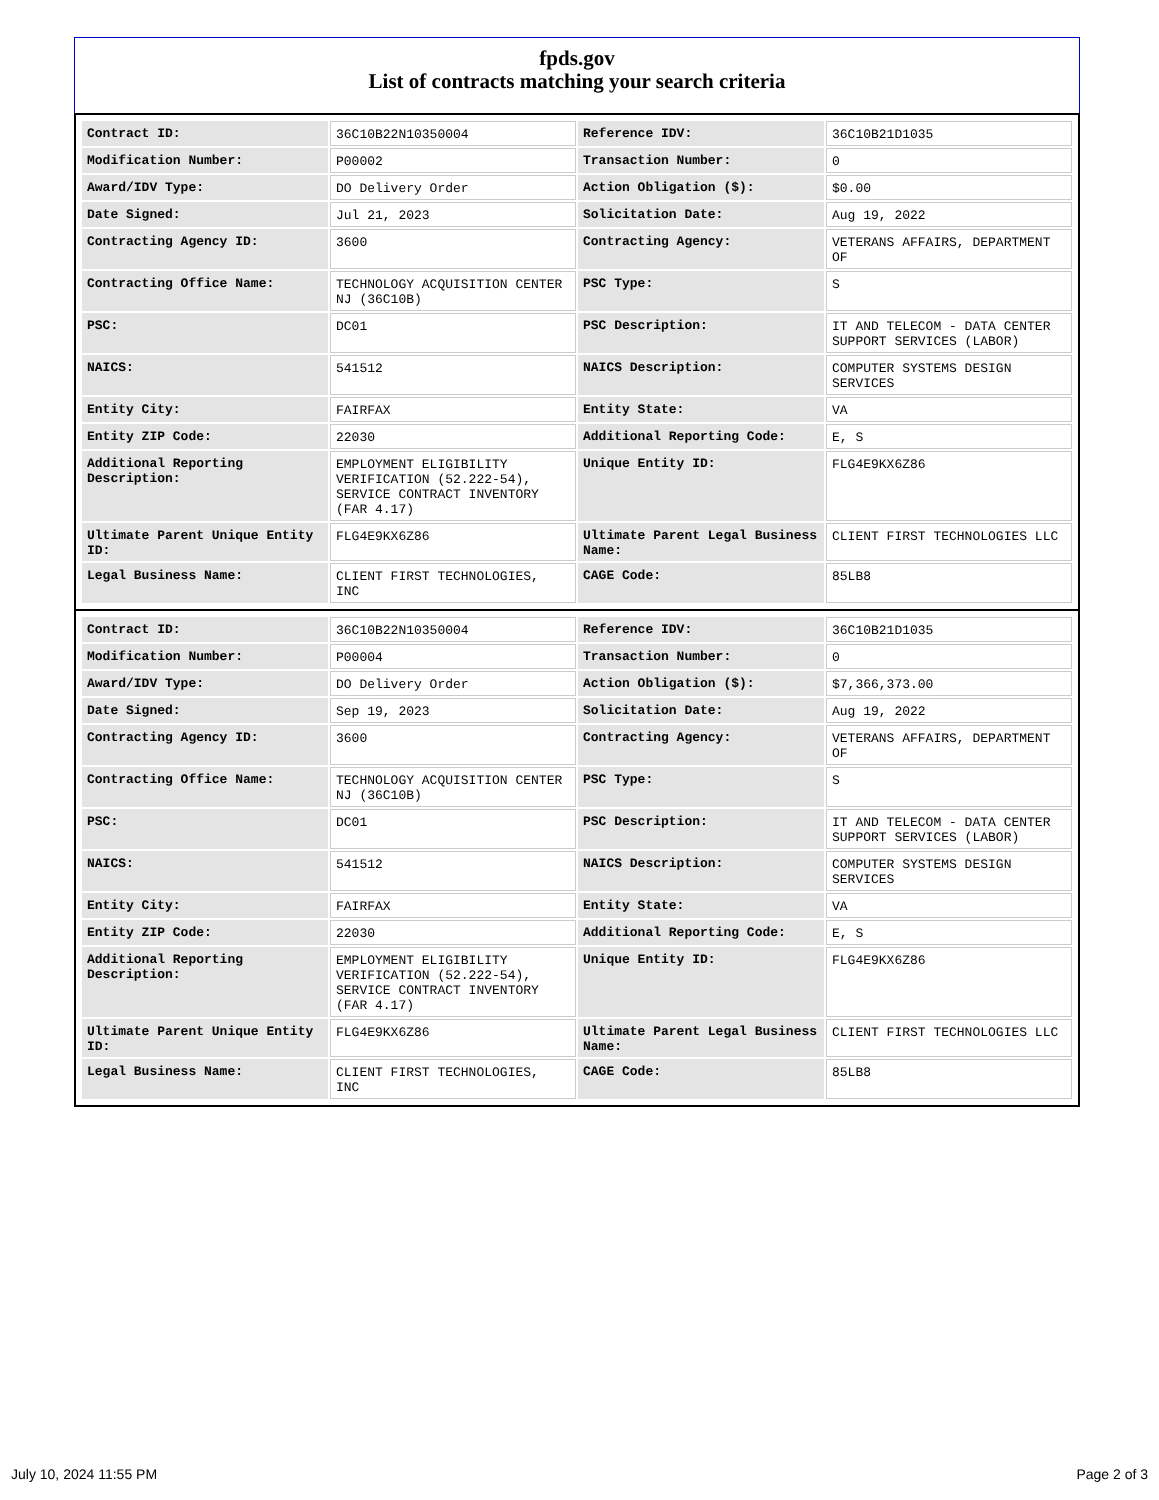fpds.gov
List of contracts matching your search criteria
| Contract ID: | 36C10B22N10350004 | Reference IDV: | 36C10B21D1035 |
| Modification Number: | P00002 | Transaction Number: | 0 |
| Award/IDV Type: | DO Delivery Order | Action Obligation ($): | $0.00 |
| Date Signed: | Jul 21, 2023 | Solicitation Date: | Aug 19, 2022 |
| Contracting Agency ID: | 3600 | Contracting Agency: | VETERANS AFFAIRS, DEPARTMENT OF |
| Contracting Office Name: | TECHNOLOGY ACQUISITION CENTER NJ (36C10B) | PSC Type: | S |
| PSC: | DC01 | PSC Description: | IT AND TELECOM - DATA CENTER SUPPORT SERVICES (LABOR) |
| NAICS: | 541512 | NAICS Description: | COMPUTER SYSTEMS DESIGN SERVICES |
| Entity City: | FAIRFAX | Entity State: | VA |
| Entity ZIP Code: | 22030 | Additional Reporting Code: | E, S |
| Additional Reporting Description: | EMPLOYMENT ELIGIBILITY VERIFICATION (52.222-54), SERVICE CONTRACT INVENTORY (FAR 4.17) | Unique Entity ID: | FLG4E9KX6Z86 |
| Ultimate Parent Unique Entity ID: | FLG4E9KX6Z86 | Ultimate Parent Legal Business Name: | CLIENT FIRST TECHNOLOGIES LLC |
| Legal Business Name: | CLIENT FIRST TECHNOLOGIES, INC | CAGE Code: | 85LB8 |
| Contract ID: | 36C10B22N10350004 | Reference IDV: | 36C10B21D1035 |
| Modification Number: | P00004 | Transaction Number: | 0 |
| Award/IDV Type: | DO Delivery Order | Action Obligation ($): | $7,366,373.00 |
| Date Signed: | Sep 19, 2023 | Solicitation Date: | Aug 19, 2022 |
| Contracting Agency ID: | 3600 | Contracting Agency: | VETERANS AFFAIRS, DEPARTMENT OF |
| Contracting Office Name: | TECHNOLOGY ACQUISITION CENTER NJ (36C10B) | PSC Type: | S |
| PSC: | DC01 | PSC Description: | IT AND TELECOM - DATA CENTER SUPPORT SERVICES (LABOR) |
| NAICS: | 541512 | NAICS Description: | COMPUTER SYSTEMS DESIGN SERVICES |
| Entity City: | FAIRFAX | Entity State: | VA |
| Entity ZIP Code: | 22030 | Additional Reporting Code: | E, S |
| Additional Reporting Description: | EMPLOYMENT ELIGIBILITY VERIFICATION (52.222-54), SERVICE CONTRACT INVENTORY (FAR 4.17) | Unique Entity ID: | FLG4E9KX6Z86 |
| Ultimate Parent Unique Entity ID: | FLG4E9KX6Z86 | Ultimate Parent Legal Business Name: | CLIENT FIRST TECHNOLOGIES LLC |
| Legal Business Name: | CLIENT FIRST TECHNOLOGIES, INC | CAGE Code: | 85LB8 |
July 10, 2024 11:55 PM Page 2 of 3